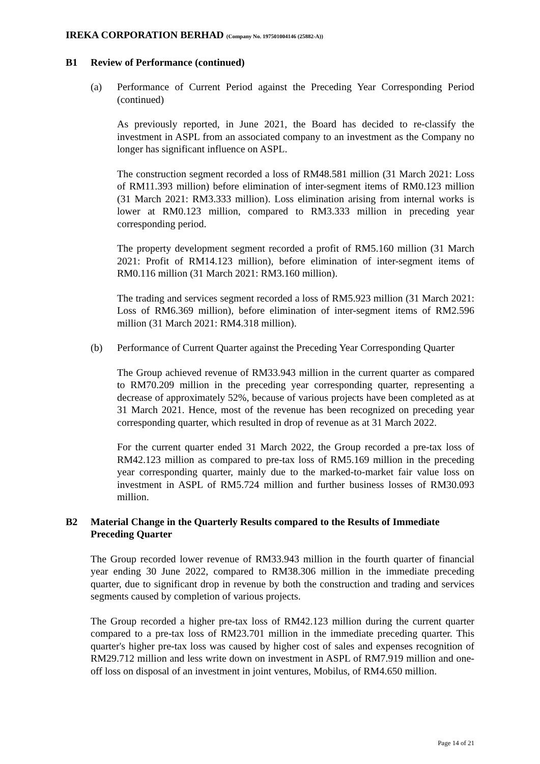IREKA CORPORATION BERHAD (Company No. 197501004146 (25882-A))
B1 Review of Performance (continued)
(a) Performance of Current Period against the Preceding Year Corresponding Period (continued)
As previously reported, in June 2021, the Board has decided to re-classify the investment in ASPL from an associated company to an investment as the Company no longer has significant influence on ASPL.
The construction segment recorded a loss of RM48.581 million (31 March 2021: Loss of RM11.393 million) before elimination of inter-segment items of RM0.123 million (31 March 2021: RM3.333 million). Loss elimination arising from internal works is lower at RM0.123 million, compared to RM3.333 million in preceding year corresponding period.
The property development segment recorded a profit of RM5.160 million (31 March 2021: Profit of RM14.123 million), before elimination of inter-segment items of RM0.116 million (31 March 2021: RM3.160 million).
The trading and services segment recorded a loss of RM5.923 million (31 March 2021: Loss of RM6.369 million), before elimination of inter-segment items of RM2.596 million (31 March 2021: RM4.318 million).
(b) Performance of Current Quarter against the Preceding Year Corresponding Quarter
The Group achieved revenue of RM33.943 million in the current quarter as compared to RM70.209 million in the preceding year corresponding quarter, representing a decrease of approximately 52%, because of various projects have been completed as at 31 March 2021. Hence, most of the revenue has been recognized on preceding year corresponding quarter, which resulted in drop of revenue as at 31 March 2022.
For the current quarter ended 31 March 2022, the Group recorded a pre-tax loss of RM42.123 million as compared to pre-tax loss of RM5.169 million in the preceding year corresponding quarter, mainly due to the marked-to-market fair value loss on investment in ASPL of RM5.724 million and further business losses of RM30.093 million.
B2 Material Change in the Quarterly Results compared to the Results of Immediate Preceding Quarter
The Group recorded lower revenue of RM33.943 million in the fourth quarter of financial year ending 30 June 2022, compared to RM38.306 million in the immediate preceding quarter, due to significant drop in revenue by both the construction and trading and services segments caused by completion of various projects.
The Group recorded a higher pre-tax loss of RM42.123 million during the current quarter compared to a pre-tax loss of RM23.701 million in the immediate preceding quarter. This quarter's higher pre-tax loss was caused by higher cost of sales and expenses recognition of RM29.712 million and less write down on investment in ASPL of RM7.919 million and one-off loss on disposal of an investment in joint ventures, Mobilus, of RM4.650 million.
Page 14 of 21